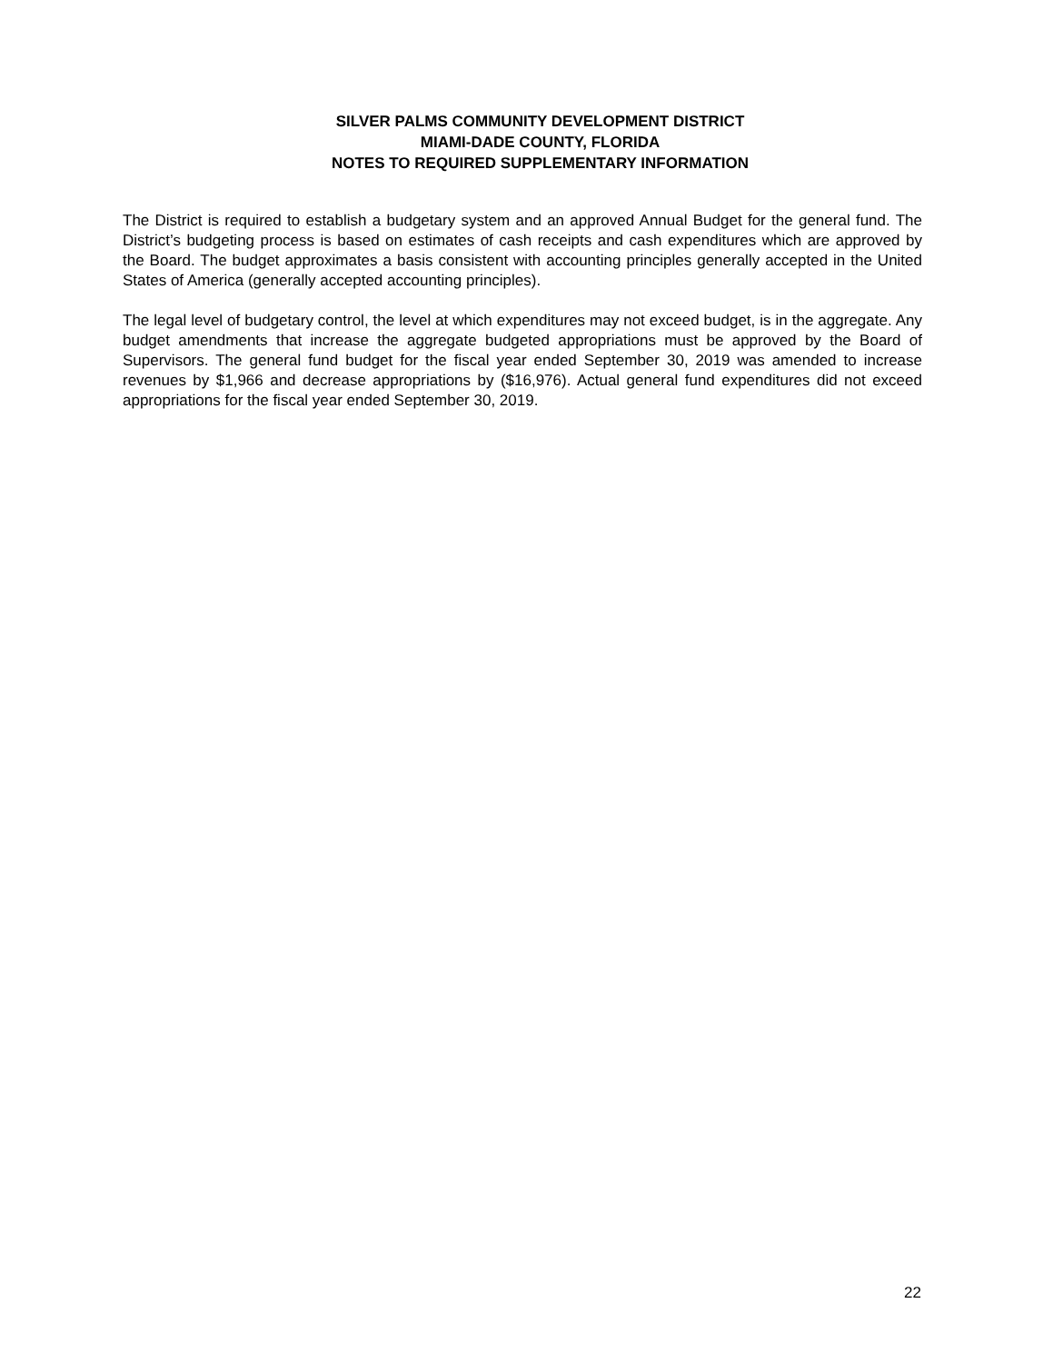SILVER PALMS COMMUNITY DEVELOPMENT DISTRICT
MIAMI-DADE COUNTY, FLORIDA
NOTES TO REQUIRED SUPPLEMENTARY INFORMATION
The District is required to establish a budgetary system and an approved Annual Budget for the general fund. The District’s budgeting process is based on estimates of cash receipts and cash expenditures which are approved by the Board. The budget approximates a basis consistent with accounting principles generally accepted in the United States of America (generally accepted accounting principles).
The legal level of budgetary control, the level at which expenditures may not exceed budget, is in the aggregate. Any budget amendments that increase the aggregate budgeted appropriations must be approved by the Board of Supervisors. The general fund budget for the fiscal year ended September 30, 2019 was amended to increase revenues by $1,966 and decrease appropriations by ($16,976). Actual general fund expenditures did not exceed appropriations for the fiscal year ended September 30, 2019.
22